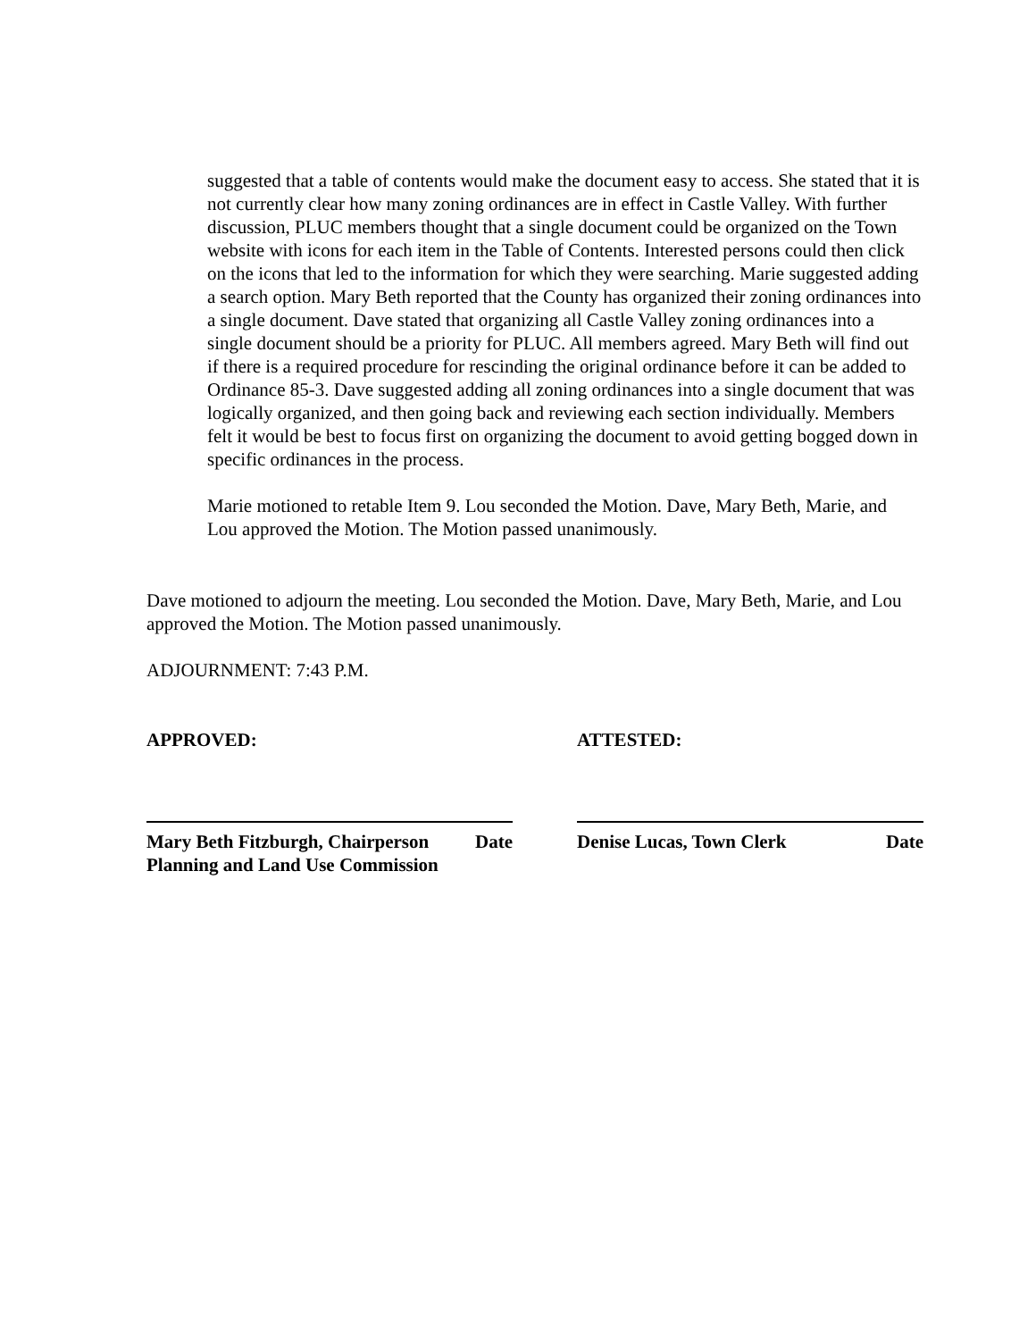suggested that a table of contents would make the document easy to access. She stated that it is not currently clear how many zoning ordinances are in effect in Castle Valley. With further discussion, PLUC members thought that a single document could be organized on the Town website with icons for each item in the Table of Contents. Interested persons could then click on the icons that led to the information for which they were searching. Marie suggested adding a search option. Mary Beth reported that the County has organized their zoning ordinances into a single document. Dave stated that organizing all Castle Valley zoning ordinances into a single document should be a priority for PLUC. All members agreed. Mary Beth will find out if there is a required procedure for rescinding the original ordinance before it can be added to Ordinance 85-3. Dave suggested adding all zoning ordinances into a single document that was logically organized, and then going back and reviewing each section individually. Members felt it would be best to focus first on organizing the document to avoid getting bogged down in specific ordinances in the process.
Marie motioned to retable Item 9. Lou seconded the Motion. Dave, Mary Beth, Marie, and Lou approved the Motion. The Motion passed unanimously.
Dave motioned to adjourn the meeting. Lou seconded the Motion. Dave, Mary Beth, Marie, and Lou approved the Motion. The Motion passed unanimously.
ADJOURNMENT: 7:43 P.M.
APPROVED: ATTESTED:
Mary Beth Fitzburgh, Chairperson Date
Planning and Land Use Commission
Denise Lucas, Town Clerk Date